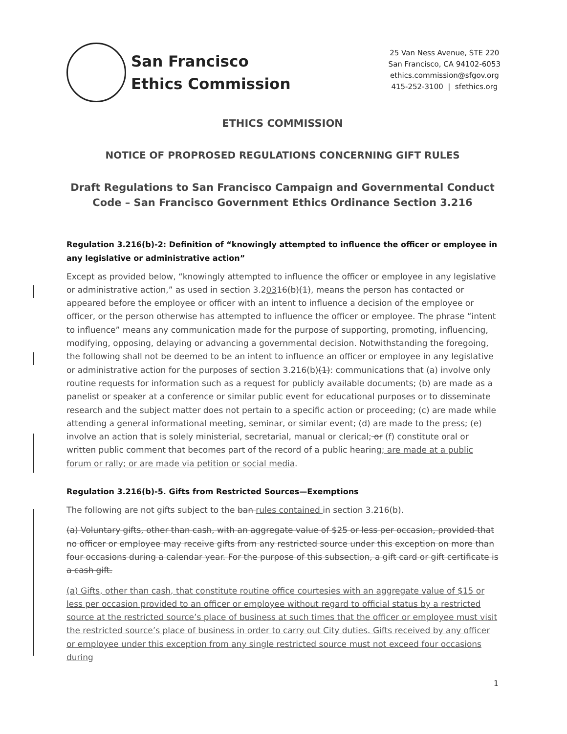San Francisco
Ethics Commission
25 Van Ness Avenue, STE 220
San Francisco, CA 94102-6053
ethics.commission@sfgov.org
415-252-3100 | sfethics.org
ETHICS COMMISSION
NOTICE OF PROPROSED REGULATIONS CONCERNING GIFT RULES
Draft Regulations to San Francisco Campaign and Governmental Conduct Code – San Francisco Government Ethics Ordinance Section 3.216
Regulation 3.216(b)-2: Definition of “knowingly attempted to influence the officer or employee in any legislative or administrative action”
Except as provided below, “knowingly attempted to influence the officer or employee in any legislative or administrative action,” as used in section 3.20316(b)(1), means the person has contacted or appeared before the employee or officer with an intent to influence a decision of the employee or officer, or the person otherwise has attempted to influence the officer or employee. The phrase “intent to influence” means any communication made for the purpose of supporting, promoting, influencing, modifying, opposing, delaying or advancing a governmental decision. Notwithstanding the foregoing, the following shall not be deemed to be an intent to influence an officer or employee in any legislative or administrative action for the purposes of section 3.216(b)(1): communications that (a) involve only routine requests for information such as a request for publicly available documents; (b) are made as a panelist or speaker at a conference or similar public event for educational purposes or to disseminate research and the subject matter does not pertain to a specific action or proceeding; (c) are made while attending a general informational meeting, seminar, or similar event; (d) are made to the press; (e) involve an action that is solely ministerial, secretarial, manual or clerical; or (f) constitute oral or written public comment that becomes part of the record of a public hearing; are made at a public forum or rally; or are made via petition or social media.
Regulation 3.216(b)-5. Gifts from Restricted Sources—Exemptions
The following are not gifts subject to the ban rules contained in section 3.216(b).
(a) Voluntary gifts, other than cash, with an aggregate value of $25 or less per occasion, provided that no officer or employee may receive gifts from any restricted source under this exception on more than four occasions during a calendar year. For the purpose of this subsection, a gift card or gift certificate is a cash gift.
(a) Gifts, other than cash, that constitute routine office courtesies with an aggregate value of $15 or less per occasion provided to an officer or employee without regard to official status by a restricted source at the restricted source’s place of business at such times that the officer or employee must visit the restricted source’s place of business in order to carry out City duties. Gifts received by any officer or employee under this exception from any single restricted source must not exceed four occasions during
1